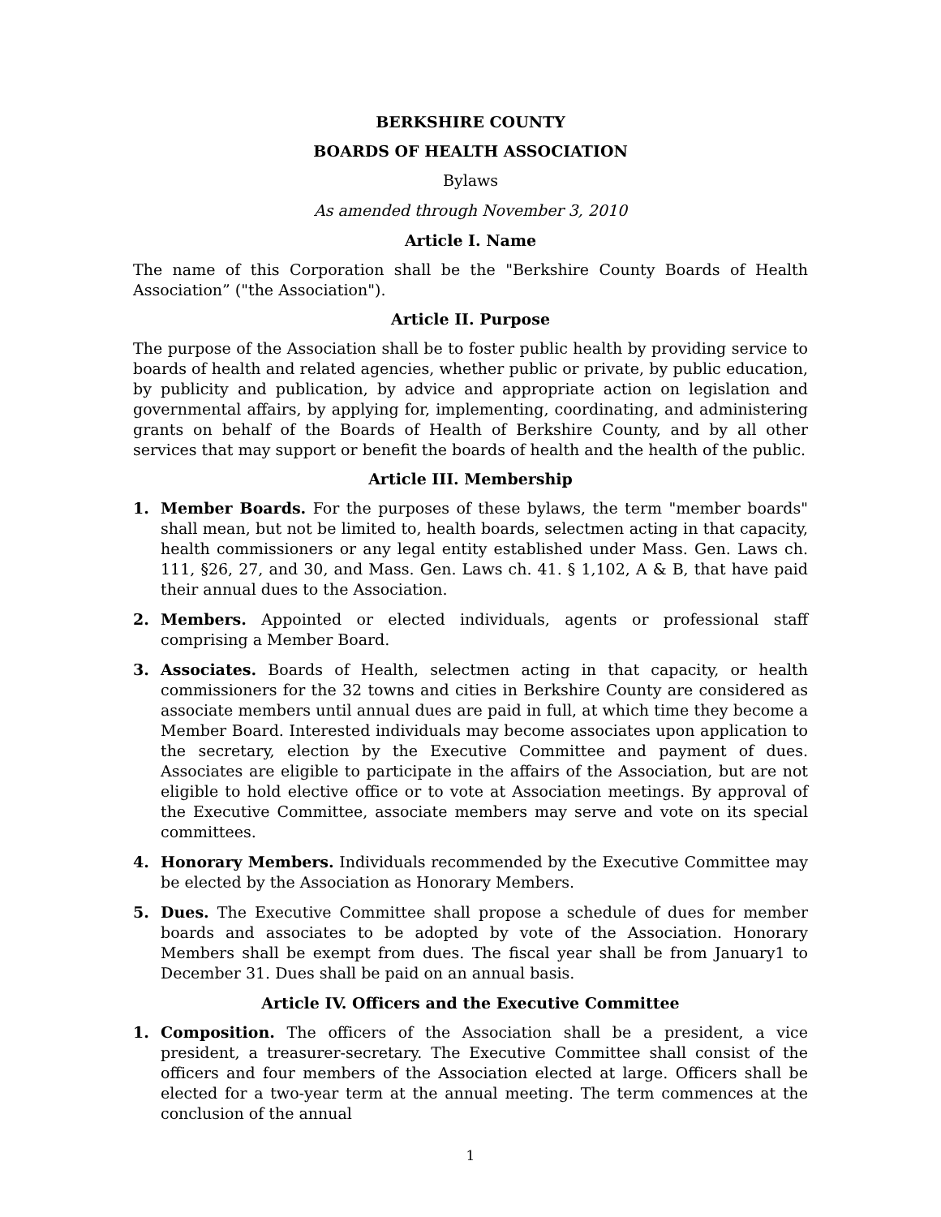BERKSHIRE COUNTY
BOARDS OF HEALTH ASSOCIATION
Bylaws
As amended through November 3, 2010
Article I. Name
The name of this Corporation shall be the "Berkshire County Boards of Health Association” ("the Association").
Article II. Purpose
The purpose of the Association shall be to foster public health by providing service to boards of health and related agencies, whether public or private, by public education, by publicity and publication, by advice and appropriate action on legislation and governmental affairs, by applying for, implementing, coordinating, and administering grants on behalf of the Boards of Health of Berkshire County, and by all other services that may support or benefit the boards of health and the health of the public.
Article III. Membership
1. Member Boards. For the purposes of these bylaws, the term "member boards" shall mean, but not be limited to, health boards, selectmen acting in that capacity, health commissioners or any legal entity established under Mass. Gen. Laws ch. 111, §26, 27, and 30, and Mass. Gen. Laws ch. 41. § 1,102, A & B, that have paid their annual dues to the Association.
2. Members. Appointed or elected individuals, agents or professional staff comprising a Member Board.
3. Associates. Boards of Health, selectmen acting in that capacity, or health commissioners for the 32 towns and cities in Berkshire County are considered as associate members until annual dues are paid in full, at which time they become a Member Board. Interested individuals may become associates upon application to the secretary, election by the Executive Committee and payment of dues. Associates are eligible to participate in the affairs of the Association, but are not eligible to hold elective office or to vote at Association meetings. By approval of the Executive Committee, associate members may serve and vote on its special committees.
4. Honorary Members. Individuals recommended by the Executive Committee may be elected by the Association as Honorary Members.
5. Dues. The Executive Committee shall propose a schedule of dues for member boards and associates to be adopted by vote of the Association. Honorary Members shall be exempt from dues. The fiscal year shall be from January1 to December 31. Dues shall be paid on an annual basis.
Article IV. Officers and the Executive Committee
1. Composition. The officers of the Association shall be a president, a vice president, a treasurer-secretary. The Executive Committee shall consist of the officers and four members of the Association elected at large. Officers shall be elected for a two-year term at the annual meeting. The term commences at the conclusion of the annual
1